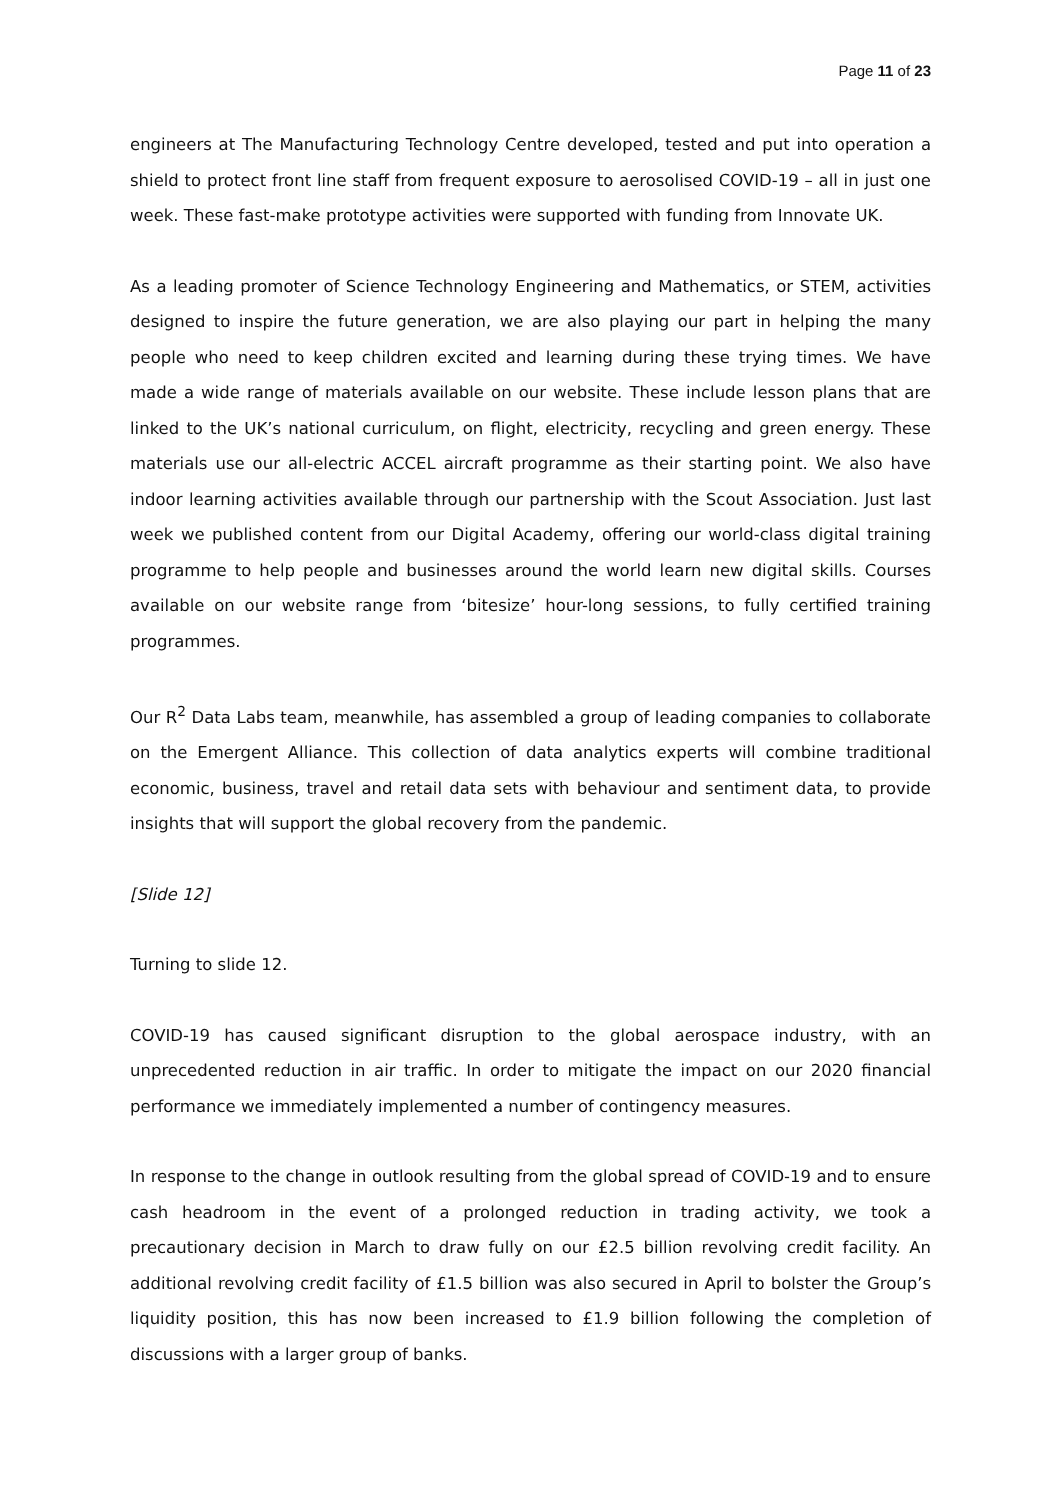Page 11 of 23
engineers at The Manufacturing Technology Centre developed, tested and put into operation a shield to protect front line staff from frequent exposure to aerosolised COVID-19 – all in just one week. These fast-make prototype activities were supported with funding from Innovate UK.
As a leading promoter of Science Technology Engineering and Mathematics, or STEM, activities designed to inspire the future generation, we are also playing our part in helping the many people who need to keep children excited and learning during these trying times. We have made a wide range of materials available on our website. These include lesson plans that are linked to the UK’s national curriculum, on flight, electricity, recycling and green energy. These materials use our all-electric ACCEL aircraft programme as their starting point. We also have indoor learning activities available through our partnership with the Scout Association. Just last week we published content from our Digital Academy, offering our world-class digital training programme to help people and businesses around the world learn new digital skills. Courses available on our website range from ‘bitesize’ hour-long sessions, to fully certified training programmes.
Our R<sup>2</sup> Data Labs team, meanwhile, has assembled a group of leading companies to collaborate on the Emergent Alliance. This collection of data analytics experts will combine traditional economic, business, travel and retail data sets with behaviour and sentiment data, to provide insights that will support the global recovery from the pandemic.
[Slide 12]
Turning to slide 12.
COVID-19 has caused significant disruption to the global aerospace industry, with an unprecedented reduction in air traffic. In order to mitigate the impact on our 2020 financial performance we immediately implemented a number of contingency measures.
In response to the change in outlook resulting from the global spread of COVID-19 and to ensure cash headroom in the event of a prolonged reduction in trading activity, we took a precautionary decision in March to draw fully on our £2.5 billion revolving credit facility. An additional revolving credit facility of £1.5 billion was also secured in April to bolster the Group’s liquidity position, this has now been increased to £1.9 billion following the completion of discussions with a larger group of banks.